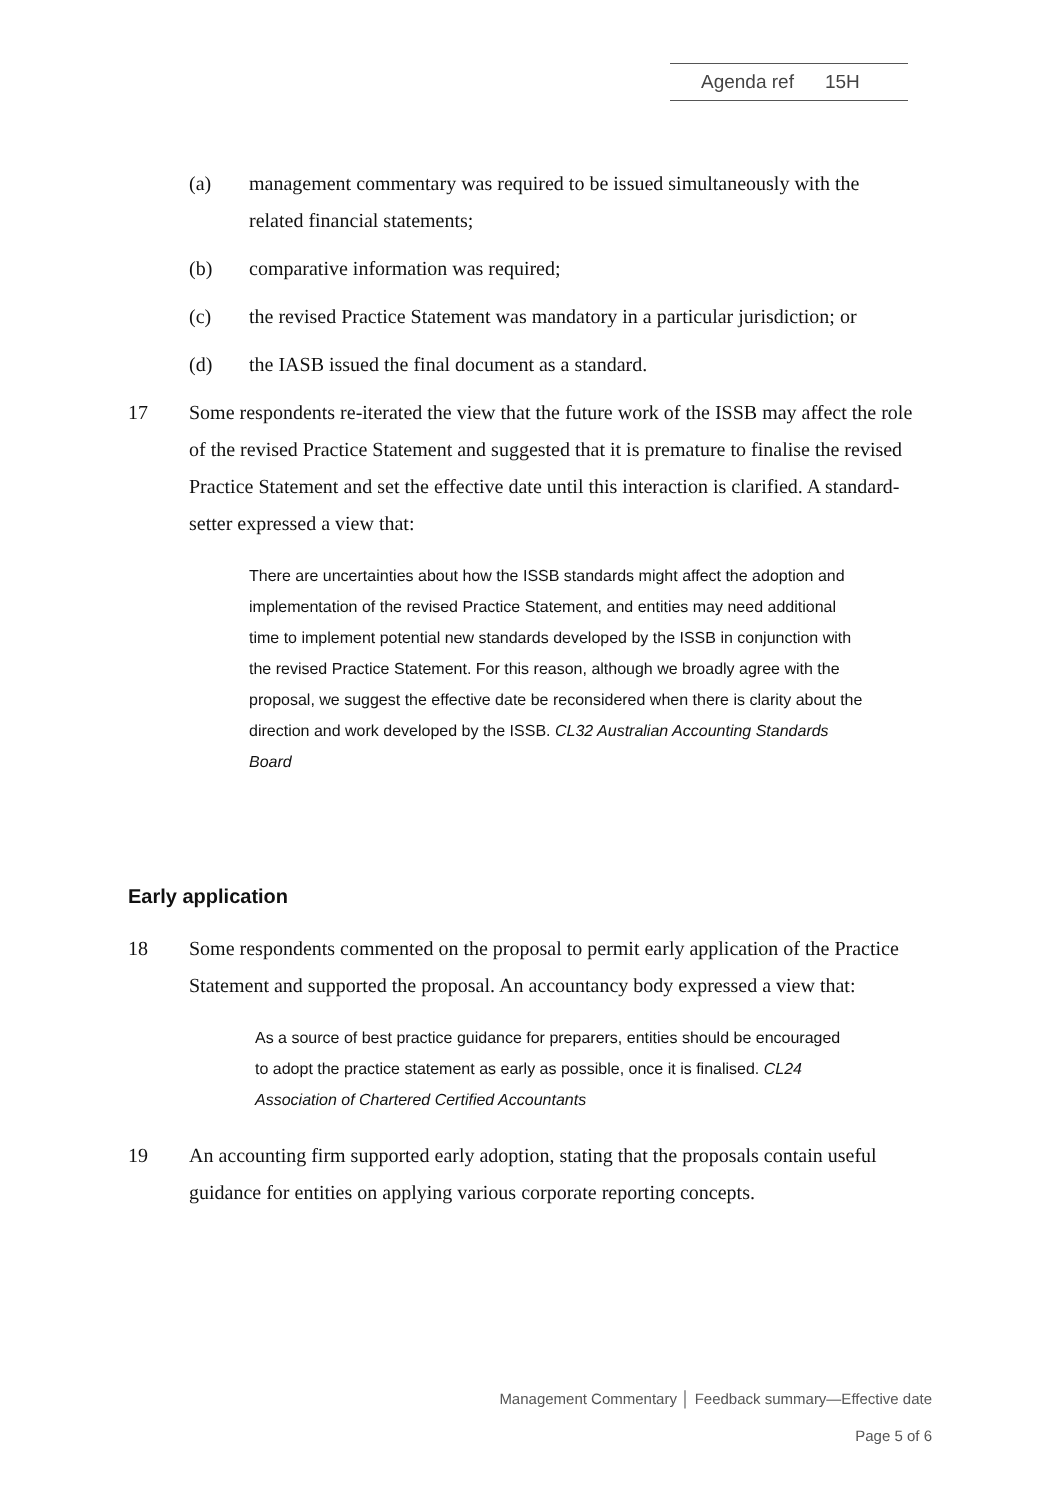Agenda ref 15H
(a) management commentary was required to be issued simultaneously with the related financial statements;
(b) comparative information was required;
(c) the revised Practice Statement was mandatory in a particular jurisdiction; or
(d) the IASB issued the final document as a standard.
17 Some respondents re-iterated the view that the future work of the ISSB may affect the role of the revised Practice Statement and suggested that it is premature to finalise the revised Practice Statement and set the effective date until this interaction is clarified. A standard-setter expressed a view that:
There are uncertainties about how the ISSB standards might affect the adoption and implementation of the revised Practice Statement, and entities may need additional time to implement potential new standards developed by the ISSB in conjunction with the revised Practice Statement. For this reason, although we broadly agree with the proposal, we suggest the effective date be reconsidered when there is clarity about the direction and work developed by the ISSB. CL32 Australian Accounting Standards Board
Early application
18 Some respondents commented on the proposal to permit early application of the Practice Statement and supported the proposal. An accountancy body expressed a view that:
As a source of best practice guidance for preparers, entities should be encouraged to adopt the practice statement as early as possible, once it is finalised. CL24 Association of Chartered Certified Accountants
19 An accounting firm supported early adoption, stating that the proposals contain useful guidance for entities on applying various corporate reporting concepts.
Management Commentary │ Feedback summary—Effective date
Page 5 of 6